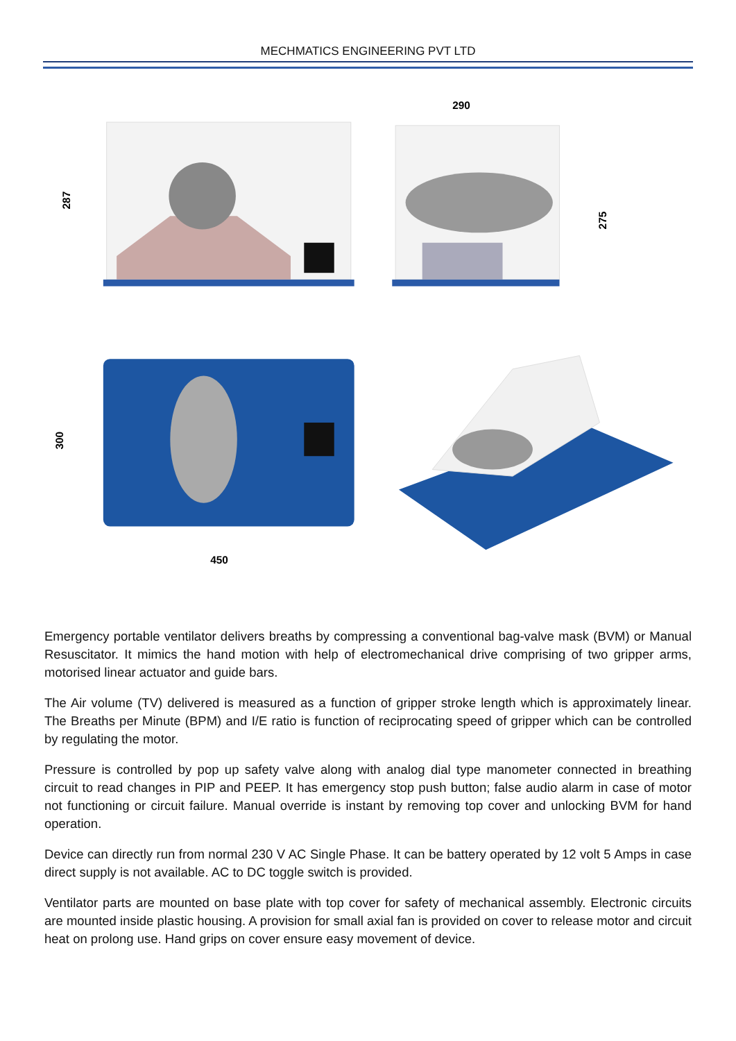MECHMATICS ENGINEERING PVT LTD
287
290
275
300
450
Emergency portable ventilator delivers breaths by compressing a conventional bag-valve mask (BVM) or Manual Resuscitator. It mimics the hand motion with help of electromechanical drive comprising of two gripper arms, motorised linear actuator and guide bars.
The Air volume (TV) delivered is measured as a function of gripper stroke length which is approximately linear. The Breaths per Minute (BPM) and I/E ratio is function of reciprocating speed of gripper which can be controlled by regulating the motor.
Pressure is controlled by pop up safety valve along with analog dial type manometer connected in breathing circuit to read changes in PIP and PEEP. It has emergency stop push button; false audio alarm in case of motor not functioning or circuit failure. Manual override is instant by removing top cover and unlocking BVM for hand operation.
Device can directly run from normal 230 V AC Single Phase. It can be battery operated by 12 volt 5 Amps in case direct supply is not available. AC to DC toggle switch is provided.
Ventilator parts are mounted on base plate with top cover for safety of mechanical assembly. Electronic circuits are mounted inside plastic housing. A provision for small axial fan is provided on cover to release motor and circuit heat on prolong use. Hand grips on cover ensure easy movement of device.